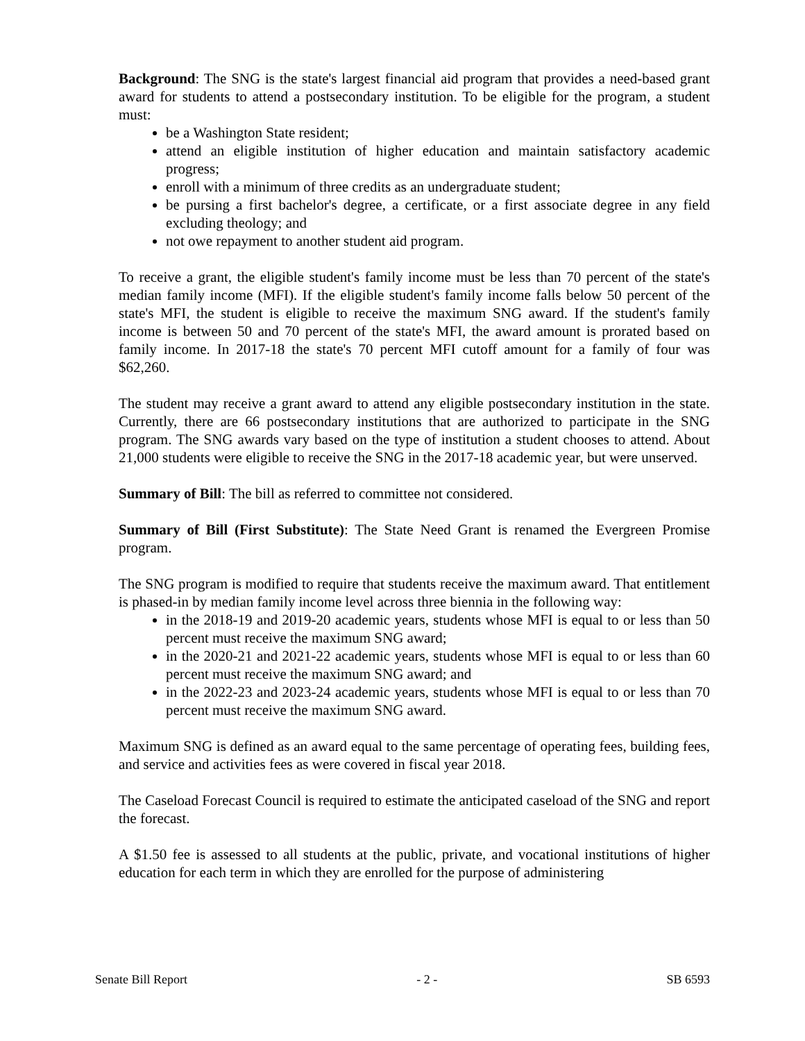Background: The SNG is the state's largest financial aid program that provides a need-based grant award for students to attend a postsecondary institution. To be eligible for the program, a student must:
be a Washington State resident;
attend an eligible institution of higher education and maintain satisfactory academic progress;
enroll with a minimum of three credits as an undergraduate student;
be pursing a first bachelor's degree, a certificate, or a first associate degree in any field excluding theology; and
not owe repayment to another student aid program.
To receive a grant, the eligible student's family income must be less than 70 percent of the state's median family income (MFI). If the eligible student's family income falls below 50 percent of the state's MFI, the student is eligible to receive the maximum SNG award. If the student's family income is between 50 and 70 percent of the state's MFI, the award amount is prorated based on family income. In 2017-18 the state's 70 percent MFI cutoff amount for a family of four was $62,260.
The student may receive a grant award to attend any eligible postsecondary institution in the state. Currently, there are 66 postsecondary institutions that are authorized to participate in the SNG program. The SNG awards vary based on the type of institution a student chooses to attend. About 21,000 students were eligible to receive the SNG in the 2017-18 academic year, but were unserved.
Summary of Bill: The bill as referred to committee not considered.
Summary of Bill (First Substitute): The State Need Grant is renamed the Evergreen Promise program.
The SNG program is modified to require that students receive the maximum award. That entitlement is phased-in by median family income level across three biennia in the following way:
in the 2018-19 and 2019-20 academic years, students whose MFI is equal to or less than 50 percent must receive the maximum SNG award;
in the 2020-21 and 2021-22 academic years, students whose MFI is equal to or less than 60 percent must receive the maximum SNG award; and
in the 2022-23 and 2023-24 academic years, students whose MFI is equal to or less than 70 percent must receive the maximum SNG award.
Maximum SNG is defined as an award equal to the same percentage of operating fees, building fees, and service and activities fees as were covered in fiscal year 2018.
The Caseload Forecast Council is required to estimate the anticipated caseload of the SNG and report the forecast.
A $1.50 fee is assessed to all students at the public, private, and vocational institutions of higher education for each term in which they are enrolled for the purpose of administering
Senate Bill Report - 2 - SB 6593